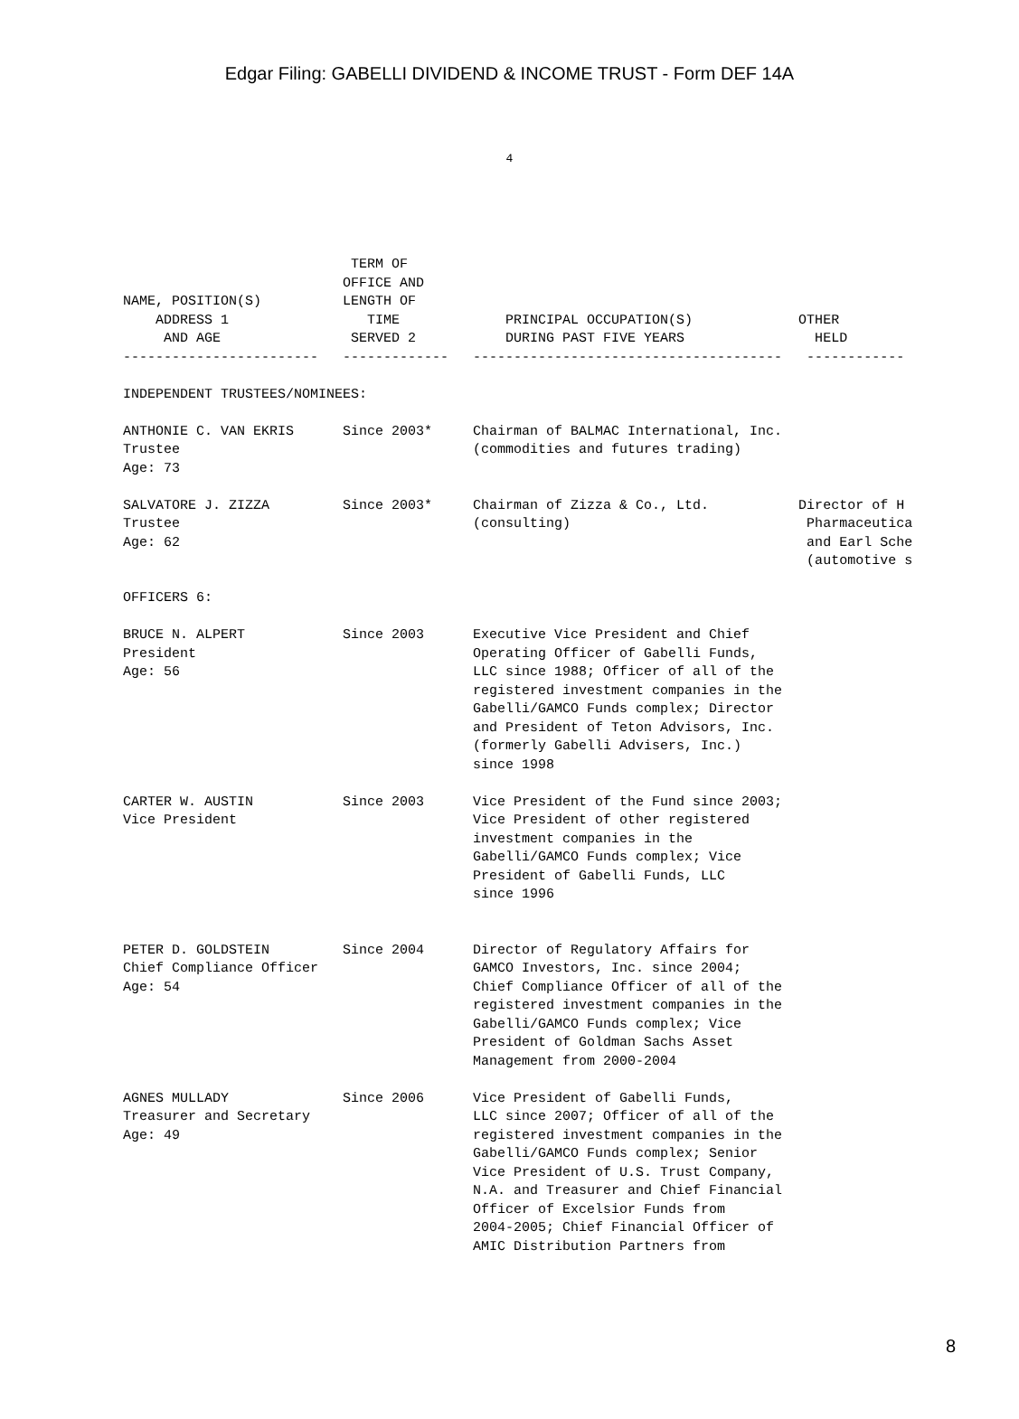Edgar Filing: GABELLI DIVIDEND & INCOME TRUST - Form DEF 14A
4
                            TERM OF
                           OFFICE AND
NAME, POSITION(S)          LENGTH OF
    ADDRESS 1                 TIME             PRINCIPAL OCCUPATION(S)             OTHER
     AND AGE                SERVED 2           DURING PAST FIVE YEARS                HELD
------------------------   -------------   --------------------------------------   ------------

INDEPENDENT TRUSTEES/NOMINEES:

ANTHONIE C. VAN EKRIS      Since 2003*     Chairman of BALMAC International, Inc.
Trustee                                    (commodities and futures trading)
Age: 73

SALVATORE J. ZIZZA         Since 2003*     Chairman of Zizza & Co., Ltd.           Director of H
Trustee                                    (consulting)                             Pharmaceutica
Age: 62                                                                             and Earl Sche
                                                                                    (automotive s

OFFICERS 6:

BRUCE N. ALPERT            Since 2003      Executive Vice President and Chief
President                                  Operating Officer of Gabelli Funds,
Age: 56                                    LLC since 1988; Officer of all of the
                                           registered investment companies in the
                                           Gabelli/GAMCO Funds complex; Director
                                           and President of Teton Advisors, Inc.
                                           (formerly Gabelli Advisers, Inc.)
                                           since 1998

CARTER W. AUSTIN           Since 2003      Vice President of the Fund since 2003;
Vice President                             Vice President of other registered
                                           investment companies in the
                                           Gabelli/GAMCO Funds complex; Vice
                                           President of Gabelli Funds, LLC
                                           since 1996


PETER D. GOLDSTEIN         Since 2004      Director of Regulatory Affairs for
Chief Compliance Officer                   GAMCO Investors, Inc. since 2004;
Age: 54                                    Chief Compliance Officer of all of the
                                           registered investment companies in the
                                           Gabelli/GAMCO Funds complex; Vice
                                           President of Goldman Sachs Asset
                                           Management from 2000-2004

AGNES MULLADY              Since 2006      Vice President of Gabelli Funds,
Treasurer and Secretary                    LLC since 2007; Officer of all of the
Age: 49                                    registered investment companies in the
                                           Gabelli/GAMCO Funds complex; Senior
                                           Vice President of U.S. Trust Company,
                                           N.A. and Treasurer and Chief Financial
                                           Officer of Excelsior Funds from
                                           2004-2005; Chief Financial Officer of
                                           AMIC Distribution Partners from
8